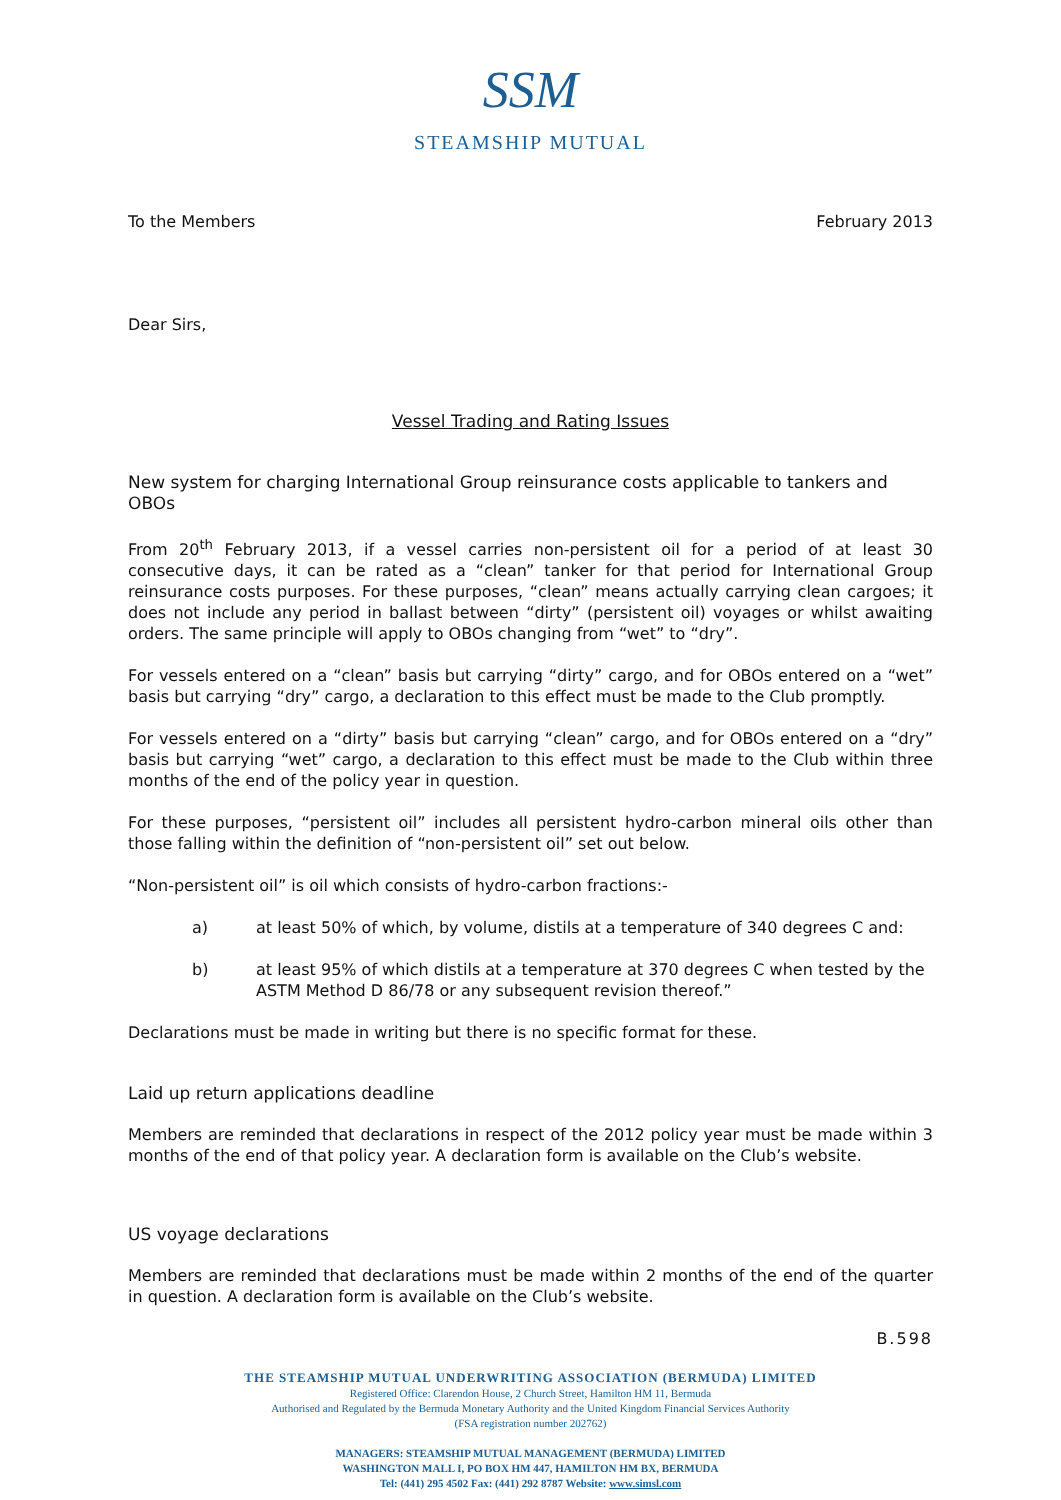SSM
STEAMSHIP MUTUAL
To the Members February 2013
Dear Sirs,
Vessel Trading and Rating Issues
New system for charging International Group reinsurance costs applicable to tankers and OBOs
From 20<sup>th</sup> February 2013, if a vessel carries non-persistent oil for a period of at least 30 consecutive days, it can be rated as a “clean” tanker for that period for International Group reinsurance costs purposes. For these purposes, “clean” means actually carrying clean cargoes; it does not include any period in ballast between “dirty” (persistent oil) voyages or whilst awaiting orders. The same principle will apply to OBOs changing from “wet” to “dry”.
For vessels entered on a “clean” basis but carrying “dirty” cargo, and for OBOs entered on a “wet” basis but carrying “dry” cargo, a declaration to this effect must be made to the Club promptly.
For vessels entered on a “dirty” basis but carrying “clean” cargo, and for OBOs entered on a “dry” basis but carrying “wet” cargo, a declaration to this effect must be made to the Club within three months of the end of the policy year in question.
For these purposes, “persistent oil” includes all persistent hydro-carbon mineral oils other than those falling within the definition of “non-persistent oil” set out below.
“Non-persistent oil” is oil which consists of hydro-carbon fractions:-
a) at least 50% of which, by volume, distils at a temperature of 340 degrees C and:
b) at least 95% of which distils at a temperature at 370 degrees C when tested by the ASTM Method D 86/78 or any subsequent revision thereof.”
Declarations must be made in writing but there is no specific format for these.
Laid up return applications deadline
Members are reminded that declarations in respect of the 2012 policy year must be made within 3 months of the end of that policy year. A declaration form is available on the Club’s website.
US voyage declarations
Members are reminded that declarations must be made within 2 months of the end of the quarter in question. A declaration form is available on the Club’s website.
B.598
THE STEAMSHIP MUTUAL UNDERWRITING ASSOCIATION (BERMUDA) LIMITED
Registered Office: Clarendon House, 2 Church Street, Hamilton HM 11, Bermuda
Authorised and Regulated by the Bermuda Monetary Authority and the United Kingdom Financial Services Authority
(FSA registration number 202762)
MANAGERS: STEAMSHIP MUTUAL MANAGEMENT (BERMUDA) LIMITED
WASHINGTON MALL I, PO BOX HM 447, HAMILTON HM BX, BERMUDA
Tel: (441) 295 4502 Fax: (441) 292 8787 Website: www.simsl.com